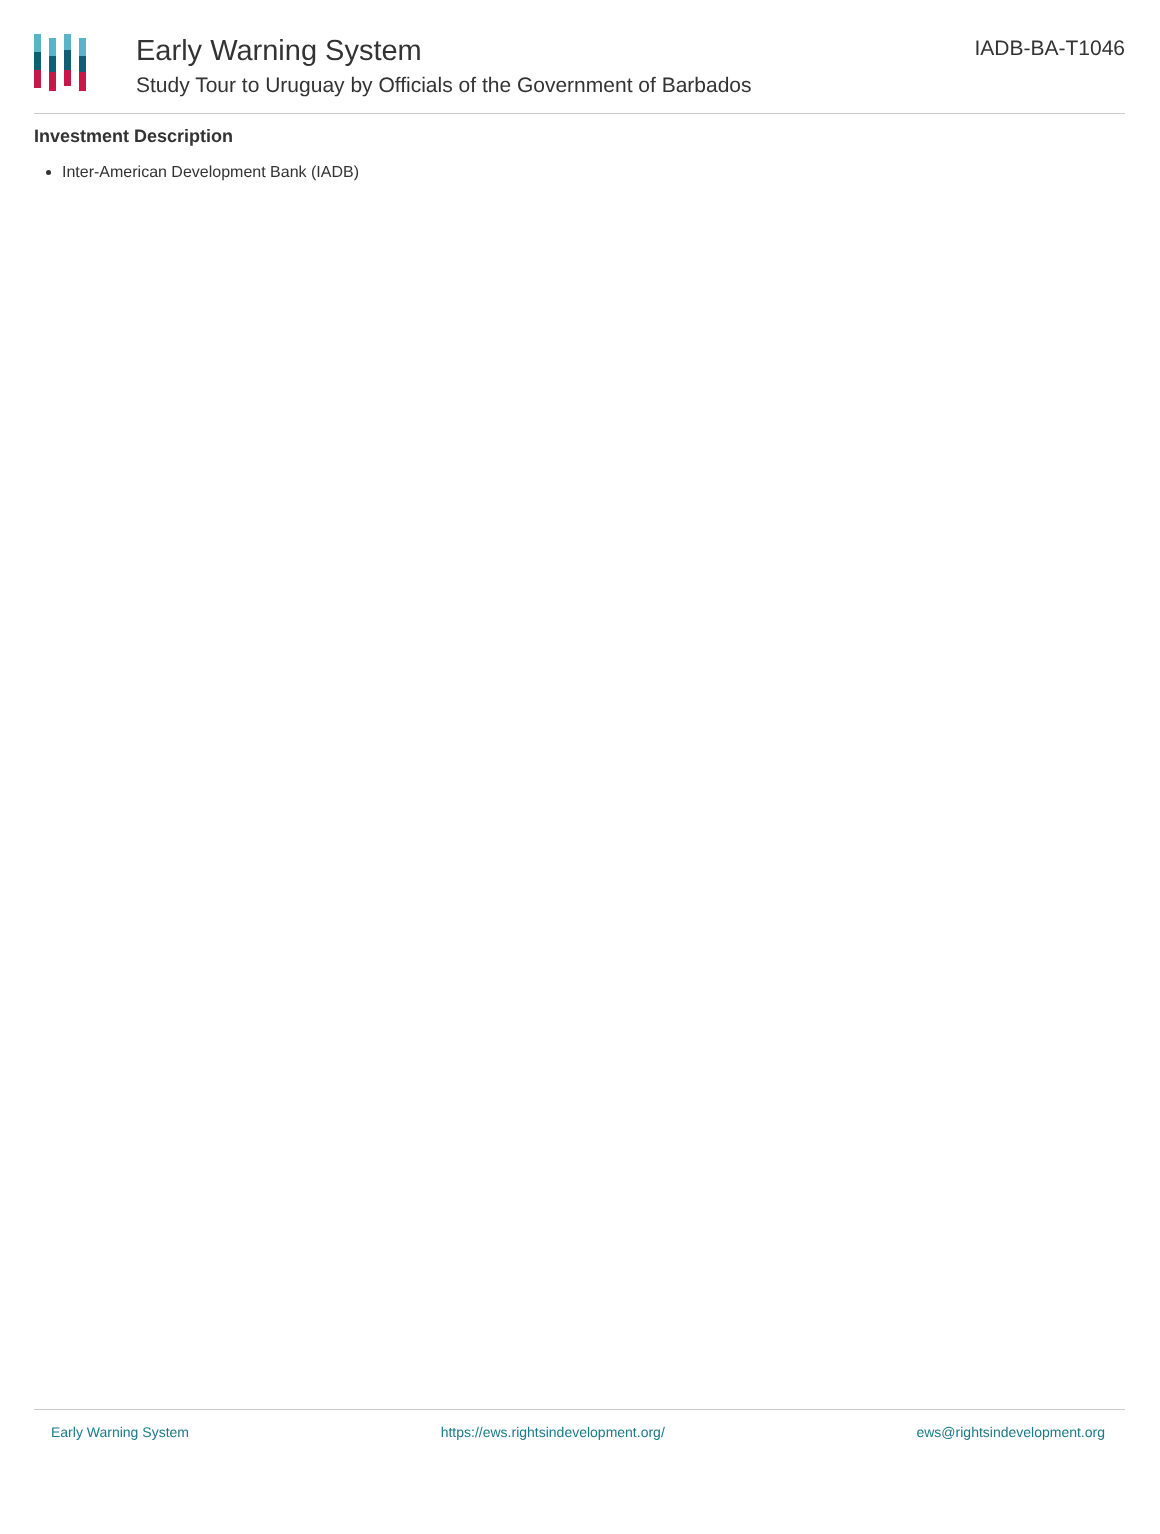Early Warning System
Study Tour to Uruguay by Officials of the Government of Barbados
IADB-BA-T1046
Investment Description
Inter-American Development Bank (IADB)
Early Warning System https://ews.rightsindevelopment.org/ ews@rightsindevelopment.org